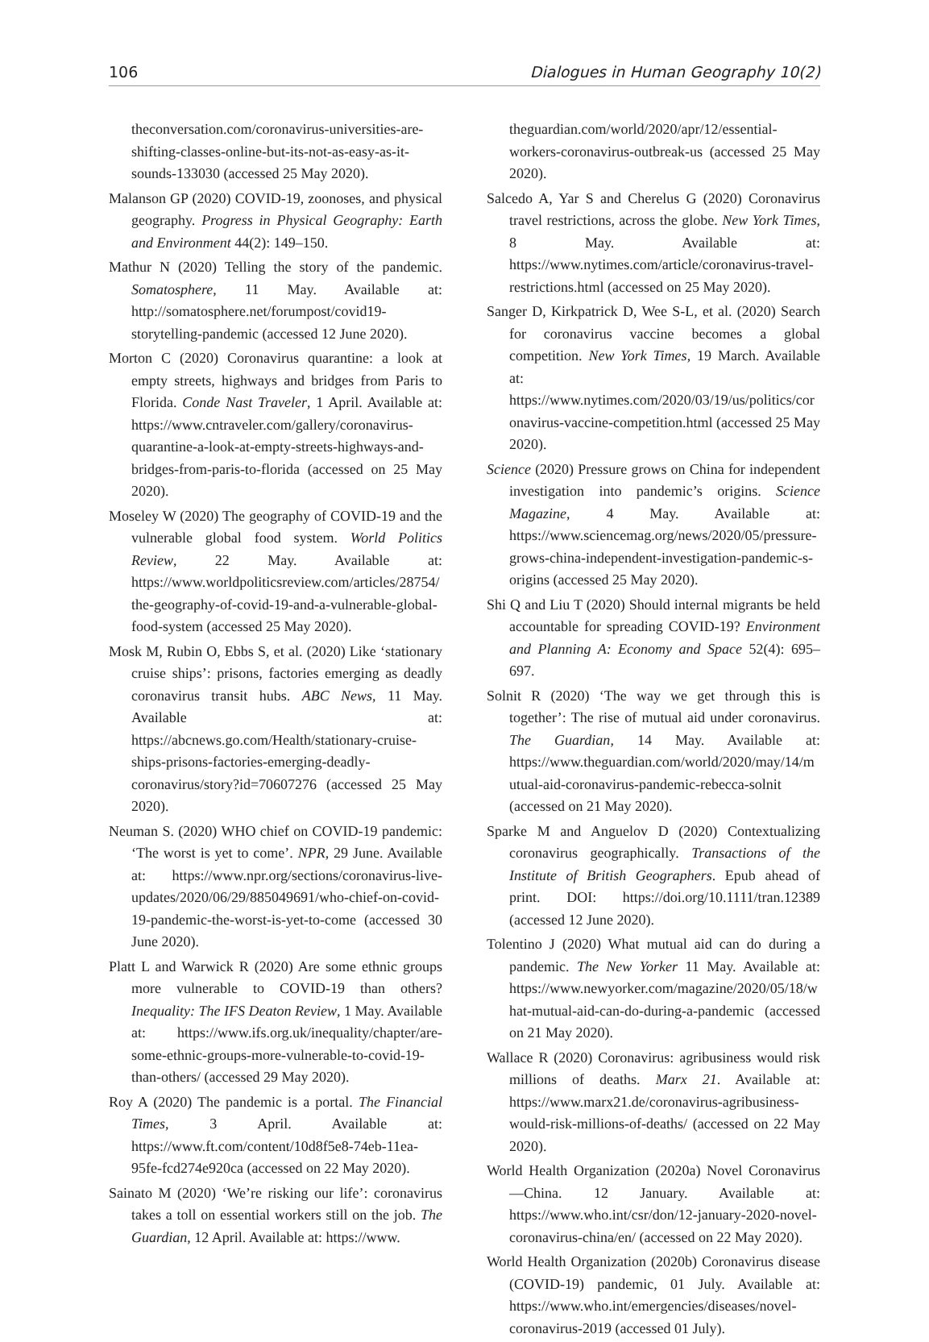106 Dialogues in Human Geography 10(2)
theconversation.com/coronavirus-universities-are-shifting-classes-online-but-its-not-as-easy-as-it-sounds-133030 (accessed 25 May 2020).
Malanson GP (2020) COVID-19, zoonoses, and physical geography. Progress in Physical Geography: Earth and Environment 44(2): 149–150.
Mathur N (2020) Telling the story of the pandemic. Somatosphere, 11 May. Available at: http://somatosphere.net/forumpost/covid19-storytelling-pandemic (accessed 12 June 2020).
Morton C (2020) Coronavirus quarantine: a look at empty streets, highways and bridges from Paris to Florida. Conde Nast Traveler, 1 April. Available at: https://www.cntraveler.com/gallery/coronavirus-quarantine-a-look-at-empty-streets-highways-and-bridges-from-paris-to-florida (accessed on 25 May 2020).
Moseley W (2020) The geography of COVID-19 and the vulnerable global food system. World Politics Review, 22 May. Available at: https://www.worldpoliticsreview.com/articles/28754/the-geography-of-covid-19-and-a-vulnerable-global-food-system (accessed 25 May 2020).
Mosk M, Rubin O, Ebbs S, et al. (2020) Like ‘stationary cruise ships’: prisons, factories emerging as deadly coronavirus transit hubs. ABC News, 11 May. Available at: https://abcnews.go.com/Health/stationary-cruise-ships-prisons-factories-emerging-deadly-coronavirus/story?id=70607276 (accessed 25 May 2020).
Neuman S. (2020) WHO chief on COVID-19 pandemic: ‘The worst is yet to come’. NPR, 29 June. Available at: https://www.npr.org/sections/coronavirus-live-updates/2020/06/29/885049691/who-chief-on-covid-19-pandemic-the-worst-is-yet-to-come (accessed 30 June 2020).
Platt L and Warwick R (2020) Are some ethnic groups more vulnerable to COVID-19 than others? Inequality: The IFS Deaton Review, 1 May. Available at: https://www.ifs.org.uk/inequality/chapter/are-some-ethnic-groups-more-vulnerable-to-covid-19-than-others/ (accessed 29 May 2020).
Roy A (2020) The pandemic is a portal. The Financial Times, 3 April. Available at: https://www.ft.com/content/10d8f5e8-74eb-11ea-95fe-fcd274e920ca (accessed on 22 May 2020).
Sainato M (2020) ‘We’re risking our life’: coronavirus takes a toll on essential workers still on the job. The Guardian, 12 April. Available at: https://www.
theguardian.com/world/2020/apr/12/essential-workers-coronavirus-outbreak-us (accessed 25 May 2020).
Salcedo A, Yar S and Cherelus G (2020) Coronavirus travel restrictions, across the globe. New York Times, 8 May. Available at: https://www.nytimes.com/article/coronavirus-travel-restrictions.html (accessed on 25 May 2020).
Sanger D, Kirkpatrick D, Wee S-L, et al. (2020) Search for coronavirus vaccine becomes a global competition. New York Times, 19 March. Available at: https://www.nytimes.com/2020/03/19/us/politics/coronavirus-vaccine-competition.html (accessed 25 May 2020).
Science (2020) Pressure grows on China for independent investigation into pandemic’s origins. Science Magazine, 4 May. Available at: https://www.sciencemag.org/news/2020/05/pressure-grows-china-independent-investigation-pandemic-s-origins (accessed 25 May 2020).
Shi Q and Liu T (2020) Should internal migrants be held accountable for spreading COVID-19? Environment and Planning A: Economy and Space 52(4): 695–697.
Solnit R (2020) ‘The way we get through this is together’: The rise of mutual aid under coronavirus. The Guardian, 14 May. Available at: https://www.theguardian.com/world/2020/may/14/mutual-aid-coronavirus-pandemic-rebecca-solnit (accessed on 21 May 2020).
Sparke M and Anguelov D (2020) Contextualizing coronavirus geographically. Transactions of the Institute of British Geographers. Epub ahead of print. DOI: https://doi.org/10.1111/tran.12389 (accessed 12 June 2020).
Tolentino J (2020) What mutual aid can do during a pandemic. The New Yorker 11 May. Available at: https://www.newyorker.com/magazine/2020/05/18/what-mutual-aid-can-do-during-a-pandemic (accessed on 21 May 2020).
Wallace R (2020) Coronavirus: agribusiness would risk millions of deaths. Marx 21. Available at: https://www.marx21.de/coronavirus-agribusiness-would-risk-millions-of-deaths/ (accessed on 22 May 2020).
World Health Organization (2020a) Novel Coronavirus—China. 12 January. Available at: https://www.who.int/csr/don/12-january-2020-novel-coronavirus-china/en/ (accessed on 22 May 2020).
World Health Organization (2020b) Coronavirus disease (COVID-19) pandemic, 01 July. Available at: https://www.who.int/emergencies/diseases/novel-coronavirus-2019 (accessed 01 July).